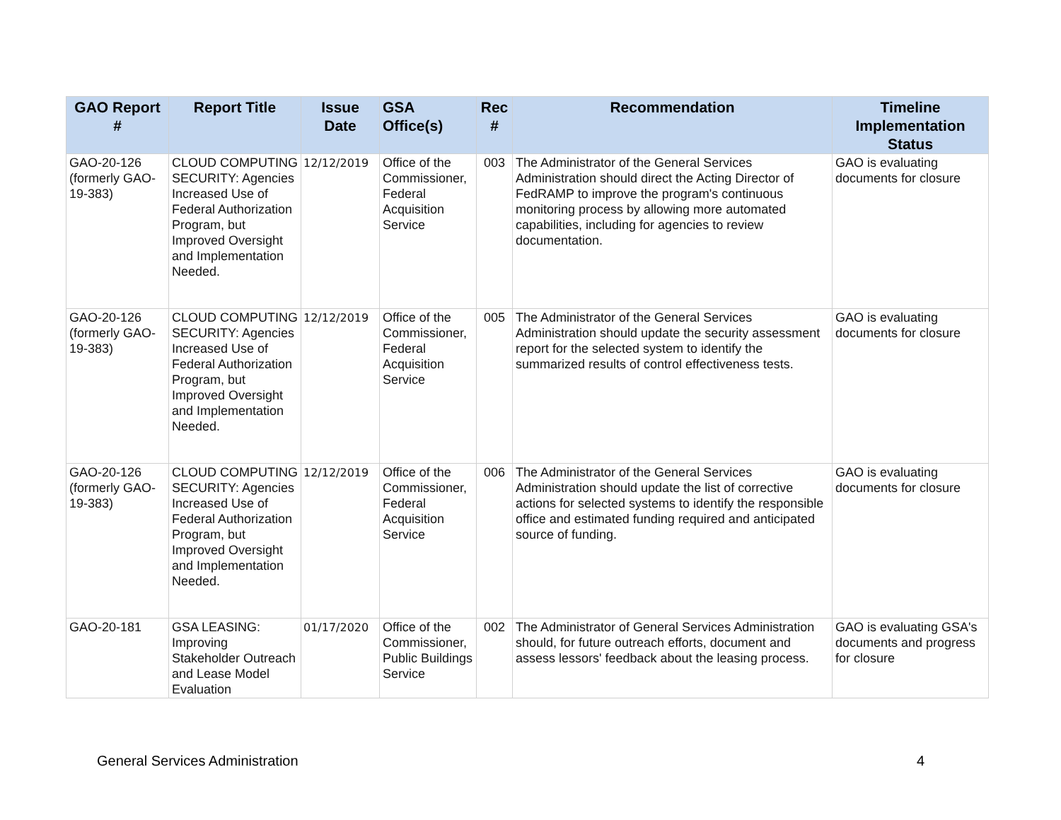| GAO Report # | Report Title | Issue Date | GSA Office(s) | Rec # | Recommendation | Timeline Implementation Status |
| --- | --- | --- | --- | --- | --- | --- |
| GAO-20-126 (formerly GAO-19-383) | CLOUD COMPUTING SECURITY: Agencies Increased Use of Federal Authorization Program, but Improved Oversight and Implementation Needed. | 12/12/2019 | Office of the Commissioner, Federal Acquisition Service | 003 | The Administrator of the General Services Administration should direct the Acting Director of FedRAMP to improve the program's continuous monitoring process by allowing more automated capabilities, including for agencies to review documentation. | GAO is evaluating documents for closure |
| GAO-20-126 (formerly GAO-19-383) | CLOUD COMPUTING SECURITY: Agencies Increased Use of Federal Authorization Program, but Improved Oversight and Implementation Needed. | 12/12/2019 | Office of the Commissioner, Federal Acquisition Service | 005 | The Administrator of the General Services Administration should update the security assessment report for the selected system to identify the summarized results of control effectiveness tests. | GAO is evaluating documents for closure |
| GAO-20-126 (formerly GAO-19-383) | CLOUD COMPUTING SECURITY: Agencies Increased Use of Federal Authorization Program, but Improved Oversight and Implementation Needed. | 12/12/2019 | Office of the Commissioner, Federal Acquisition Service | 006 | The Administrator of the General Services Administration should update the list of corrective actions for selected systems to identify the responsible office and estimated funding required and anticipated source of funding. | GAO is evaluating documents for closure |
| GAO-20-181 | GSA LEASING: Improving Stakeholder Outreach and Lease Model Evaluation | 01/17/2020 | Office of the Commissioner, Public Buildings Service | 002 | The Administrator of General Services Administration should, for future outreach efforts, document and assess lessors' feedback about the leasing process. | GAO is evaluating GSA's documents and progress for closure |
General Services Administration 4